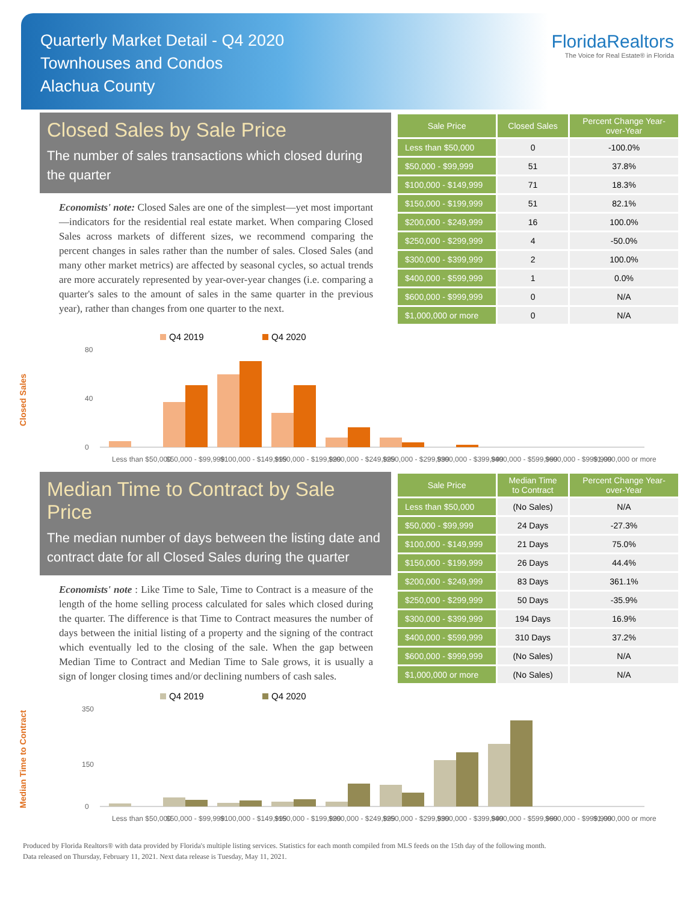Quarterly Market Detail - Q4 2020
Townhouses and Condos
Alachua County
FloridaRealtors
The Voice for Real Estate® in Florida
Closed Sales by Sale Price
The number of sales transactions which closed during the quarter
Economists' note: Closed Sales are one of the simplest—yet most important—indicators for the residential real estate market. When comparing Closed Sales across markets of different sizes, we recommend comparing the percent changes in sales rather than the number of sales. Closed Sales (and many other market metrics) are affected by seasonal cycles, so actual trends are more accurately represented by year-over-year changes (i.e. comparing a quarter's sales to the amount of sales in the same quarter in the previous year), rather than changes from one quarter to the next.
| Sale Price | Closed Sales | Percent Change Year-over-Year |
| --- | --- | --- |
| Less than $50,000 | 0 | -100.0% |
| $50,000 - $99,999 | 51 | 37.8% |
| $100,000 - $149,999 | 71 | 18.3% |
| $150,000 - $199,999 | 51 | 82.1% |
| $200,000 - $249,999 | 16 | 100.0% |
| $250,000 - $299,999 | 4 | -50.0% |
| $300,000 - $399,999 | 2 | 100.0% |
| $400,000 - $599,999 | 1 | 0.0% |
| $600,000 - $999,999 | 0 | N/A |
| $1,000,000 or more | 0 | N/A |
Closed Sales
Q4 2019
Q4 2020
80
40
0
Less than $50,000
$50,000 - $99,999
$100,000 - $149,999
$150,000 - $199,999
$200,000 - $249,999
$250,000 - $299,999
$300,000 - $399,999
$400,000 - $599,999
$600,000 - $999,999
$1,000,000 or more
Median Time to Contract by Sale Price
The median number of days between the listing date and contract date for all Closed Sales during the quarter
Economists' note : Like Time to Sale, Time to Contract is a measure of the length of the home selling process calculated for sales which closed during the quarter. The difference is that Time to Contract measures the number of days between the initial listing of a property and the signing of the contract which eventually led to the closing of the sale. When the gap between Median Time to Contract and Median Time to Sale grows, it is usually a sign of longer closing times and/or declining numbers of cash sales.
| Sale Price | Median Time to Contract | Percent Change Year-over-Year |
| --- | --- | --- |
| Less than $50,000 | (No Sales) | N/A |
| $50,000 - $99,999 | 24 Days | -27.3% |
| $100,000 - $149,999 | 21 Days | 75.0% |
| $150,000 - $199,999 | 26 Days | 44.4% |
| $200,000 - $249,999 | 83 Days | 361.1% |
| $250,000 - $299,999 | 50 Days | -35.9% |
| $300,000 - $399,999 | 194 Days | 16.9% |
| $400,000 - $599,999 | 310 Days | 37.2% |
| $600,000 - $999,999 | (No Sales) | N/A |
| $1,000,000 or more | (No Sales) | N/A |
Median Time to Contract
Q4 2019
Q4 2020
350
150
0
Less than $50,000
$50,000 - $99,999
$100,000 - $149,999
$150,000 - $199,999
$200,000 - $249,999
$250,000 - $299,999
$300,000 - $399,999
$400,000 - $599,999
$600,000 - $999,999
$1,000,000 or more
Produced by Florida Realtors® with data provided by Florida's multiple listing services. Statistics for each month compiled from MLS feeds on the 15th day of the following month.
Data released on Thursday, February 11, 2021. Next data release is Tuesday, May 11, 2021.